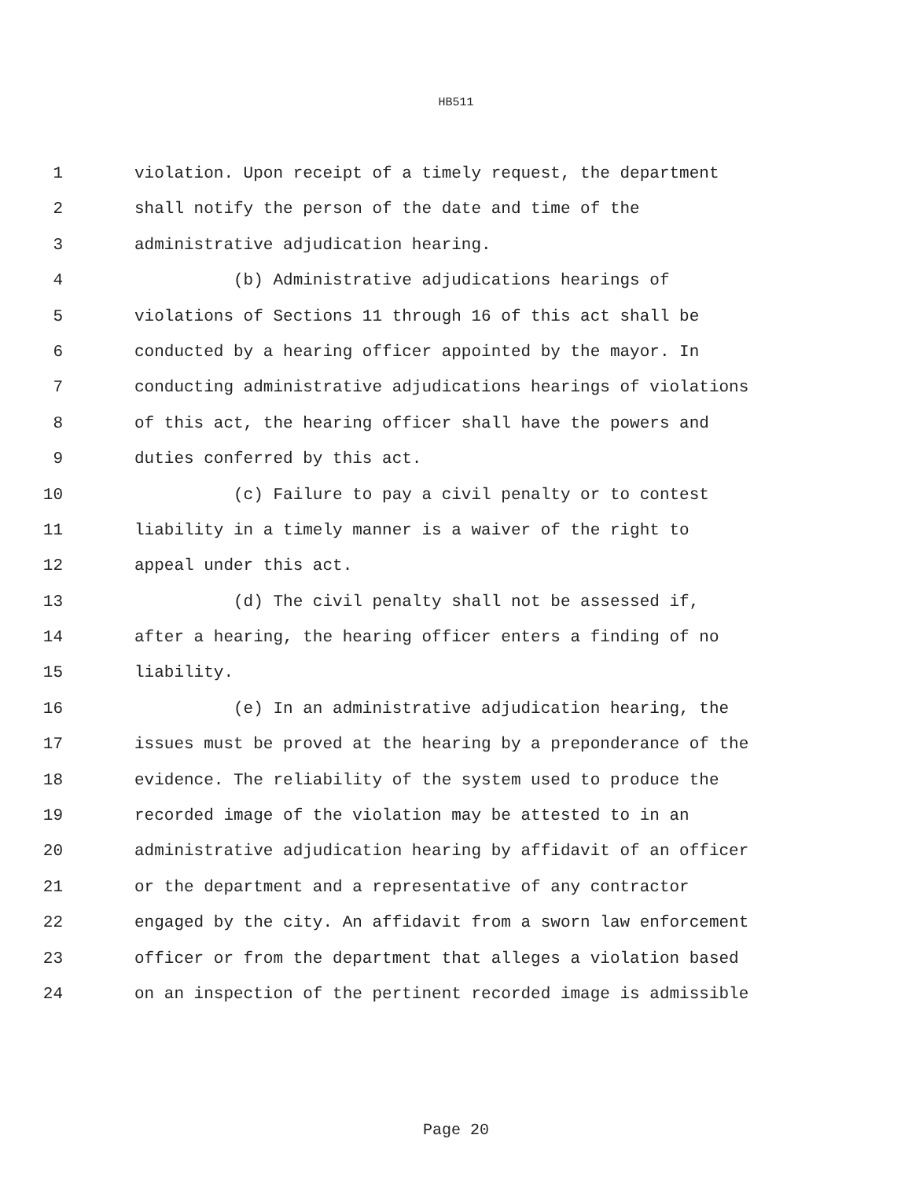HB511
1 violation. Upon receipt of a timely request, the department
2 shall notify the person of the date and time of the
3 administrative adjudication hearing.
4 (b) Administrative adjudications hearings of
5 violations of Sections 11 through 16 of this act shall be
6 conducted by a hearing officer appointed by the mayor. In
7 conducting administrative adjudications hearings of violations
8 of this act, the hearing officer shall have the powers and
9 duties conferred by this act.
10 (c) Failure to pay a civil penalty or to contest
11 liability in a timely manner is a waiver of the right to
12 appeal under this act.
13 (d) The civil penalty shall not be assessed if,
14 after a hearing, the hearing officer enters a finding of no
15 liability.
16 (e) In an administrative adjudication hearing, the
17 issues must be proved at the hearing by a preponderance of the
18 evidence. The reliability of the system used to produce the
19 recorded image of the violation may be attested to in an
20 administrative adjudication hearing by affidavit of an officer
21 or the department and a representative of any contractor
22 engaged by the city. An affidavit from a sworn law enforcement
23 officer or from the department that alleges a violation based
24 on an inspection of the pertinent recorded image is admissible
Page 20